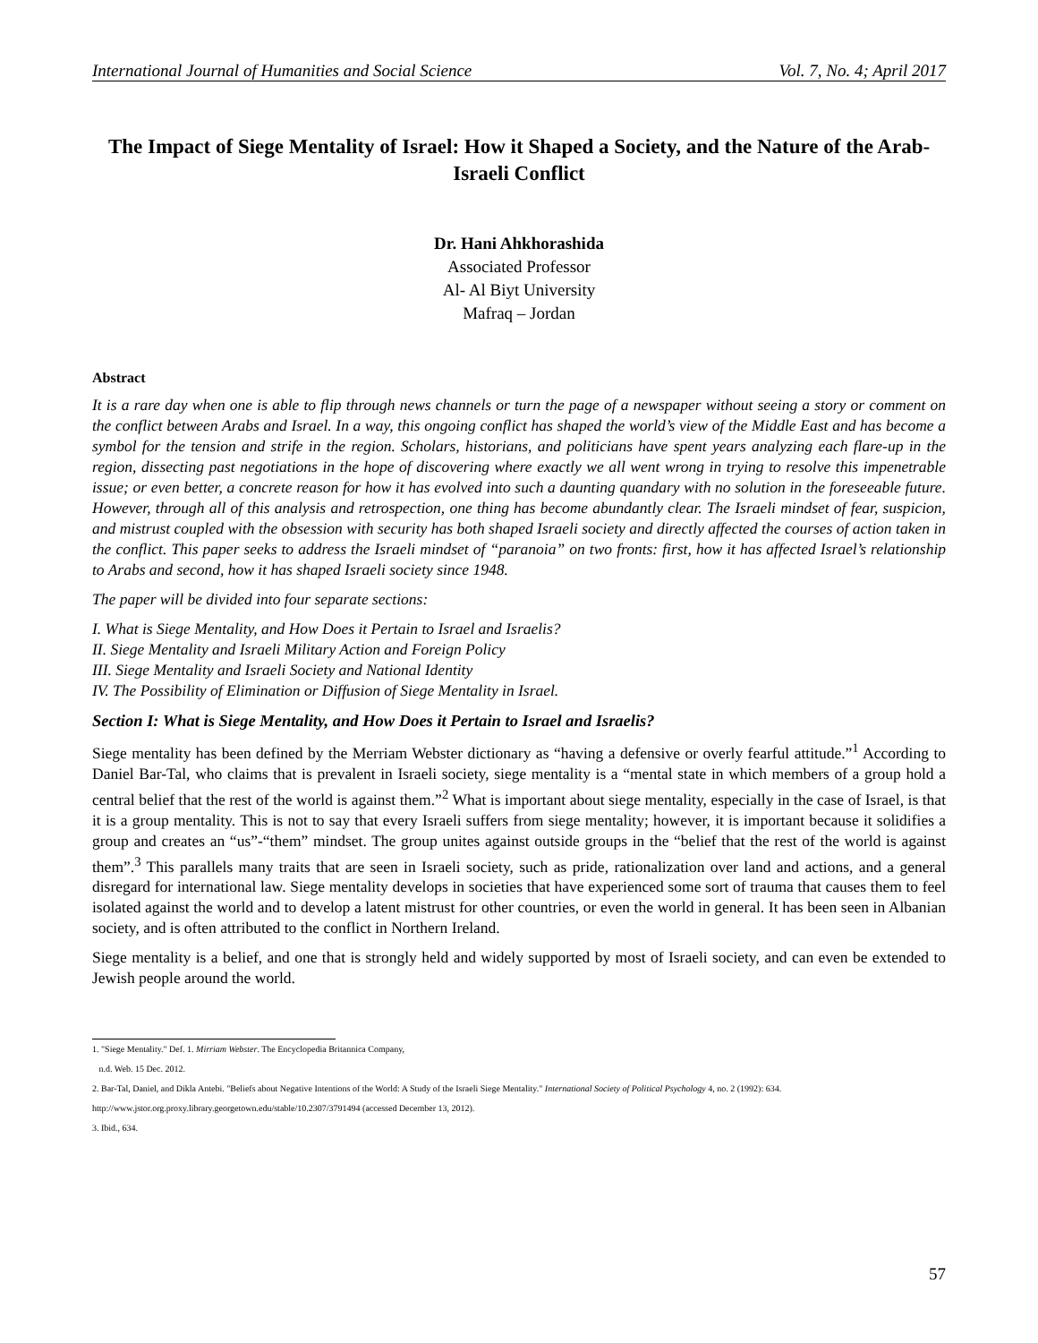International Journal of Humanities and Social Science Vol. 7, No. 4; April 2017
The Impact of Siege Mentality of Israel: How it Shaped a Society, and the Nature of the Arab-Israeli Conflict
Dr. Hani Ahkhorashida
Associated Professor
Al- Al Biyt University
Mafraq – Jordan
Abstract
It is a rare day when one is able to flip through news channels or turn the page of a newspaper without seeing a story or comment on the conflict between Arabs and Israel. In a way, this ongoing conflict has shaped the world’s view of the Middle East and has become a symbol for the tension and strife in the region. Scholars, historians, and politicians have spent years analyzing each flare-up in the region, dissecting past negotiations in the hope of discovering where exactly we all went wrong in trying to resolve this impenetrable issue; or even better, a concrete reason for how it has evolved into such a daunting quandary with no solution in the foreseeable future. However, through all of this analysis and retrospection, one thing has become abundantly clear. The Israeli mindset of fear, suspicion, and mistrust coupled with the obsession with security has both shaped Israeli society and directly affected the courses of action taken in the conflict. This paper seeks to address the Israeli mindset of “paranoia” on two fronts: first, how it has affected Israel’s relationship to Arabs and second, how it has shaped Israeli society since 1948.
The paper will be divided into four separate sections:
I. What is Siege Mentality, and How Does it Pertain to Israel and Israelis?
II. Siege Mentality and Israeli Military Action and Foreign Policy
III. Siege Mentality and Israeli Society and National Identity
IV. The Possibility of Elimination or Diffusion of Siege Mentality in Israel.
Section I: What is Siege Mentality, and How Does it Pertain to Israel and Israelis?
Siege mentality has been defined by the Merriam Webster dictionary as “having a defensive or overly fearful attitude.”<sup>1</sup> According to Daniel Bar-Tal, who claims that is prevalent in Israeli society, siege mentality is a “mental state in which members of a group hold a central belief that the rest of the world is against them.”<sup>2</sup> What is important about siege mentality, especially in the case of Israel, is that it is a group mentality. This is not to say that every Israeli suffers from siege mentality; however, it is important because it solidifies a group and creates an “us”-“them” mindset. The group unites against outside groups in the “belief that the rest of the world is against them”.<sup>3</sup> This parallels many traits that are seen in Israeli society, such as pride, rationalization over land and actions, and a general disregard for international law. Siege mentality develops in societies that have experienced some sort of trauma that causes them to feel isolated against the world and to develop a latent mistrust for other countries, or even the world in general. It has been seen in Albanian society, and is often attributed to the conflict in Northern Ireland.
Siege mentality is a belief, and one that is strongly held and widely supported by most of Israeli society, and can even be extended to Jewish people around the world.
1. "Siege Mentality." Def. 1. Mirriam Webster. The Encyclopedia Britannica Company,
n.d. Web. 15 Dec. 2012.
2. Bar-Tal, Daniel, and Dikla Antebi. "Beliefs about Negative Intentions of the World: A Study of the Israeli Siege Mentality." International Society of Political Psychology 4, no. 2 (1992): 634. http://www.jstor.org.proxy.library.georgetown.edu/stable/10.2307/3791494 (accessed December 13, 2012).
3. Ibid., 634.
57